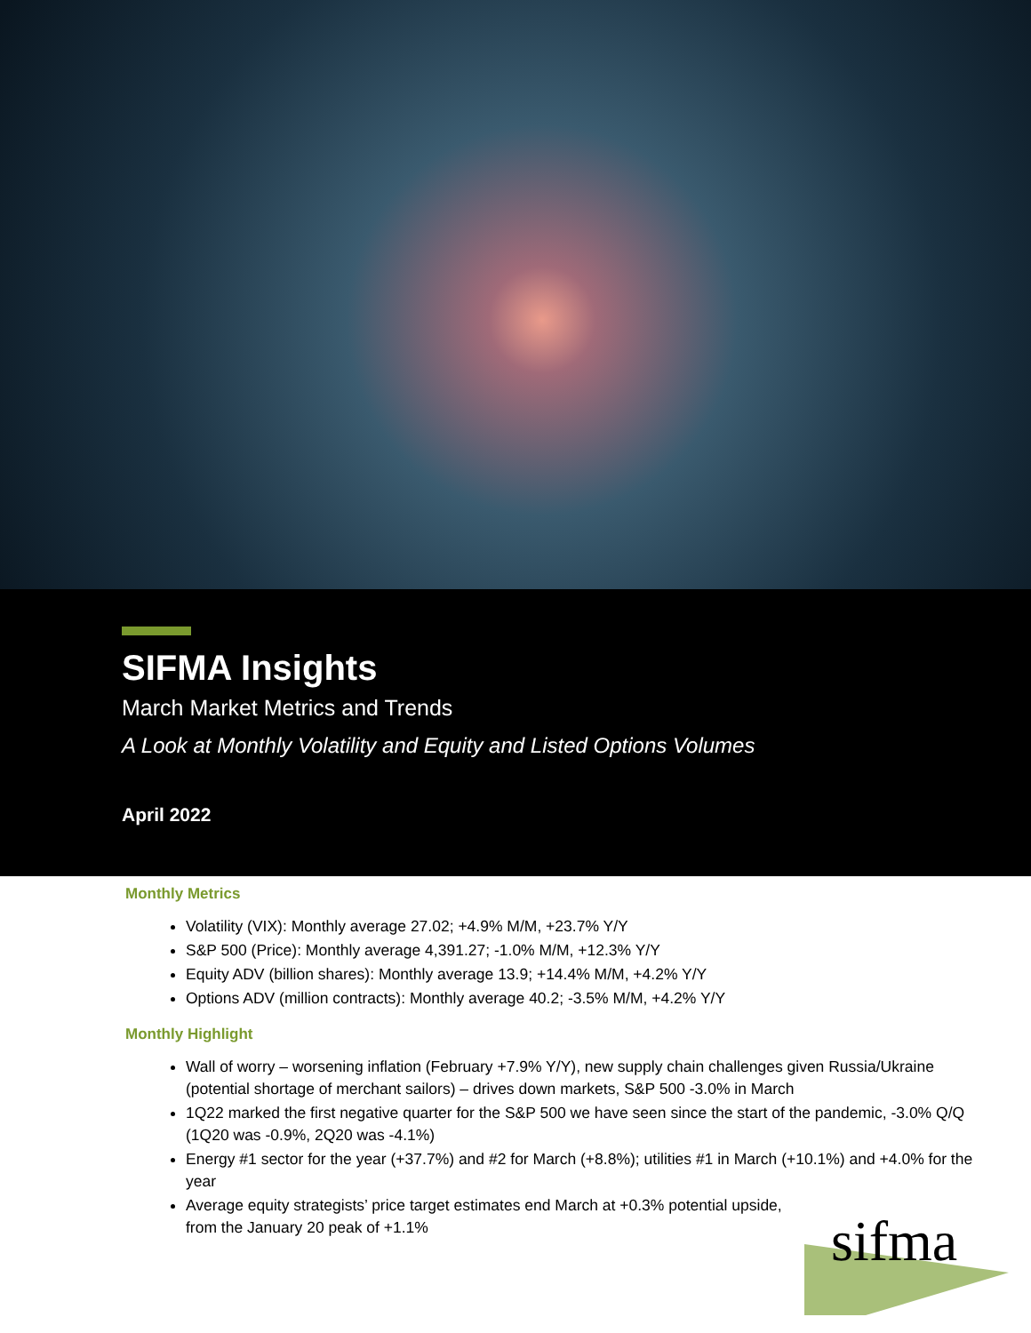SIFMA Insights
March Market Metrics and Trends
A Look at Monthly Volatility and Equity and Listed Options Volumes
April 2022
Monthly Metrics
Volatility (VIX): Monthly average 27.02; +4.9% M/M, +23.7% Y/Y
S&P 500 (Price): Monthly average 4,391.27; -1.0% M/M, +12.3% Y/Y
Equity ADV (billion shares): Monthly average 13.9; +14.4% M/M, +4.2% Y/Y
Options ADV (million contracts): Monthly average 40.2; -3.5% M/M, +4.2% Y/Y
Monthly Highlight
Wall of worry – worsening inflation (February +7.9% Y/Y), new supply chain challenges given Russia/Ukraine (potential shortage of merchant sailors) – drives down markets, S&P 500 -3.0% in March
1Q22 marked the first negative quarter for the S&P 500 we have seen since the start of the pandemic, -3.0% Q/Q (1Q20 was -0.9%, 2Q20 was -4.1%)
Energy #1 sector for the year (+37.7%) and #2 for March (+8.8%); utilities #1 in March (+10.1%) and +4.0% for the year
Average equity strategists’ price target estimates end March at +0.3% potential upside,
from the January 20 peak of +1.1%
sifma